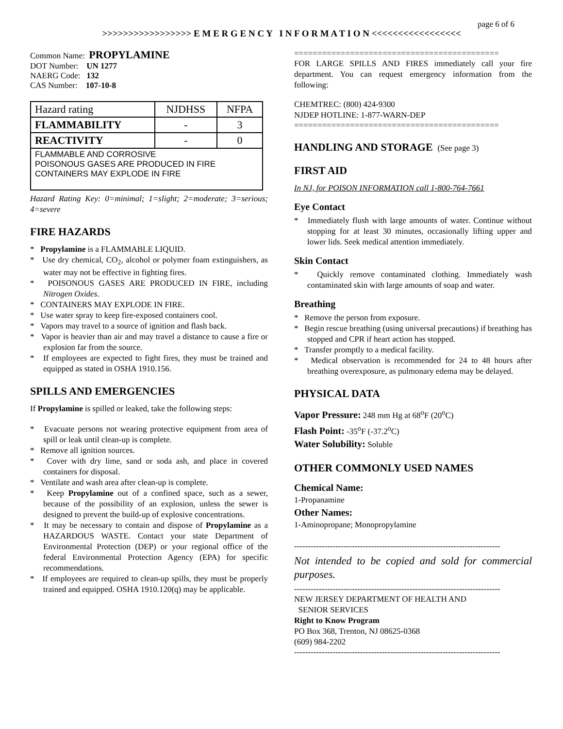page 6 of 6
>>>>>>>>>>>>>>>>> E M E R G E N C Y I N F O R M A T I O N <<<<<<<<<<<<<<<<<
Common Name: PROPYLAMINE
DOT Number: UN 1277
NAERG Code: 132
CAS Number: 107-10-8
| Hazard rating | NJDHSS | NFPA |
| FLAMMABILITY | - | 3 |
| REACTIVITY | - | 0 |
| FLAMMABLE AND CORROSIVE POISONOUS GASES ARE PRODUCED IN FIRE CONTAINERS MAY EXPLODE IN FIRE | | |
Hazard Rating Key: 0=minimal; 1=slight; 2=moderate; 3=serious; 4=severe
FIRE HAZARDS
* Propylamine is a FLAMMABLE LIQUID.
* Use dry chemical, CO<sub>2</sub>, alcohol or polymer foam extinguishers, as water may not be effective in fighting fires.
* POISONOUS GASES ARE PRODUCED IN FIRE, including Nitrogen Oxides.
* CONTAINERS MAY EXPLODE IN FIRE.
* Use water spray to keep fire-exposed containers cool.
* Vapors may travel to a source of ignition and flash back.
* Vapor is heavier than air and may travel a distance to cause a fire or explosion far from the source.
* If employees are expected to fight fires, they must be trained and equipped as stated in OSHA 1910.156.
SPILLS AND EMERGENCIES
If Propylamine is spilled or leaked, take the following steps:
* Evacuate persons not wearing protective equipment from area of spill or leak until clean-up is complete.
* Remove all ignition sources.
* Cover with dry lime, sand or soda ash, and place in covered containers for disposal.
* Ventilate and wash area after clean-up is complete.
* Keep Propylamine out of a confined space, such as a sewer, because of the possibility of an explosion, unless the sewer is designed to prevent the build-up of explosive concentrations.
* It may be necessary to contain and dispose of Propylamine as a HAZARDOUS WASTE. Contact your state Department of Environmental Protection (DEP) or your regional office of the federal Environmental Protection Agency (EPA) for specific recommendations.
* If employees are required to clean-up spills, they must be properly trained and equipped. OSHA 1910.120(q) may be applicable.
============================================
FOR LARGE SPILLS AND FIRES immediately call your fire department. You can request emergency information from the following:
CHEMTREC: (800) 424-9300
NJDEP HOTLINE: 1-877-WARN-DEP
============================================
HANDLING AND STORAGE (See page 3)
FIRST AID
In NJ, for POISON INFORMATION call 1-800-764-7661
Eye Contact
* Immediately flush with large amounts of water. Continue without stopping for at least 30 minutes, occasionally lifting upper and lower lids. Seek medical attention immediately.
Skin Contact
* Quickly remove contaminated clothing. Immediately wash contaminated skin with large amounts of soap and water.
Breathing
* Remove the person from exposure.
* Begin rescue breathing (using universal precautions) if breathing has stopped and CPR if heart action has stopped.
* Transfer promptly to a medical facility.
* Medical observation is recommended for 24 to 48 hours after breathing overexposure, as pulmonary edema may be delayed.
PHYSICAL DATA
Vapor Pressure: 248 mm Hg at 68<sup>o</sup>F (20<sup>o</sup>C)
Flash Point: -35<sup>o</sup>F (-37.2<sup>o</sup>C)
Water Solubility: Soluble
OTHER COMMONLY USED NAMES
Chemical Name:
1-Propanamine
Other Names:
1-Aminopropane; Monopropylamine
---------------------------------------------------------------------------
Not intended to be copied and sold for commercial purposes.
---------------------------------------------------------------------------
NEW JERSEY DEPARTMENT OF HEALTH AND
SENIOR SERVICES
Right to Know Program
PO Box 368, Trenton, NJ 08625-0368
(609) 984-2202
---------------------------------------------------------------------------